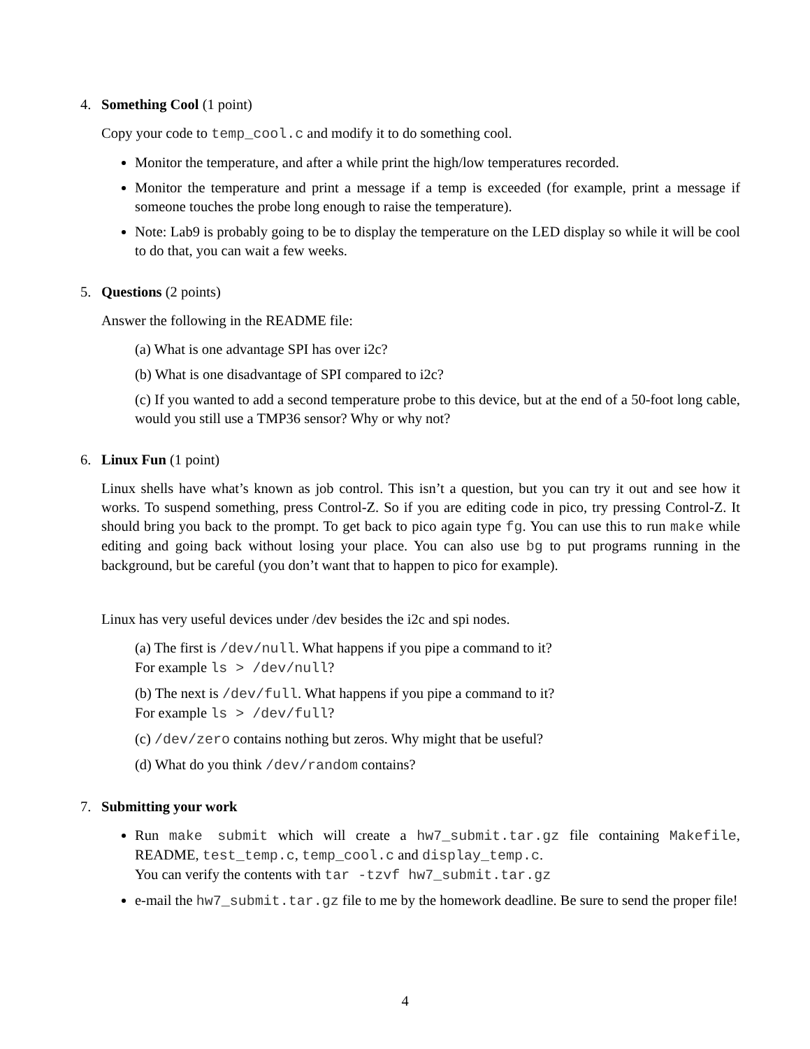4. Something Cool (1 point)
Copy your code to temp_cool.c and modify it to do something cool.
Monitor the temperature, and after a while print the high/low temperatures recorded.
Monitor the temperature and print a message if a temp is exceeded (for example, print a message if someone touches the probe long enough to raise the temperature).
Note: Lab9 is probably going to be to display the temperature on the LED display so while it will be cool to do that, you can wait a few weeks.
5. Questions (2 points)
Answer the following in the README file:
(a) What is one advantage SPI has over i2c?
(b) What is one disadvantage of SPI compared to i2c?
(c) If you wanted to add a second temperature probe to this device, but at the end of a 50-foot long cable, would you still use a TMP36 sensor? Why or why not?
6. Linux Fun (1 point)
Linux shells have what’s known as job control. This isn’t a question, but you can try it out and see how it works. To suspend something, press Control-Z. So if you are editing code in pico, try pressing Control-Z. It should bring you back to the prompt. To get back to pico again type fg. You can use this to run make while editing and going back without losing your place. You can also use bg to put programs running in the background, but be careful (you don’t want that to happen to pico for example).
Linux has very useful devices under /dev besides the i2c and spi nodes.
(a) The first is /dev/null. What happens if you pipe a command to it?
For example ls > /dev/null?
(b) The next is /dev/full. What happens if you pipe a command to it?
For example ls > /dev/full?
(c) /dev/zero contains nothing but zeros. Why might that be useful?
(d) What do you think /dev/random contains?
7. Submitting your work
Run make submit which will create a hw7_submit.tar.gz file containing Makefile, README, test_temp.c, temp_cool.c and display_temp.c.
You can verify the contents with tar -tzvf hw7_submit.tar.gz
e-mail the hw7_submit.tar.gz file to me by the homework deadline. Be sure to send the proper file!
4